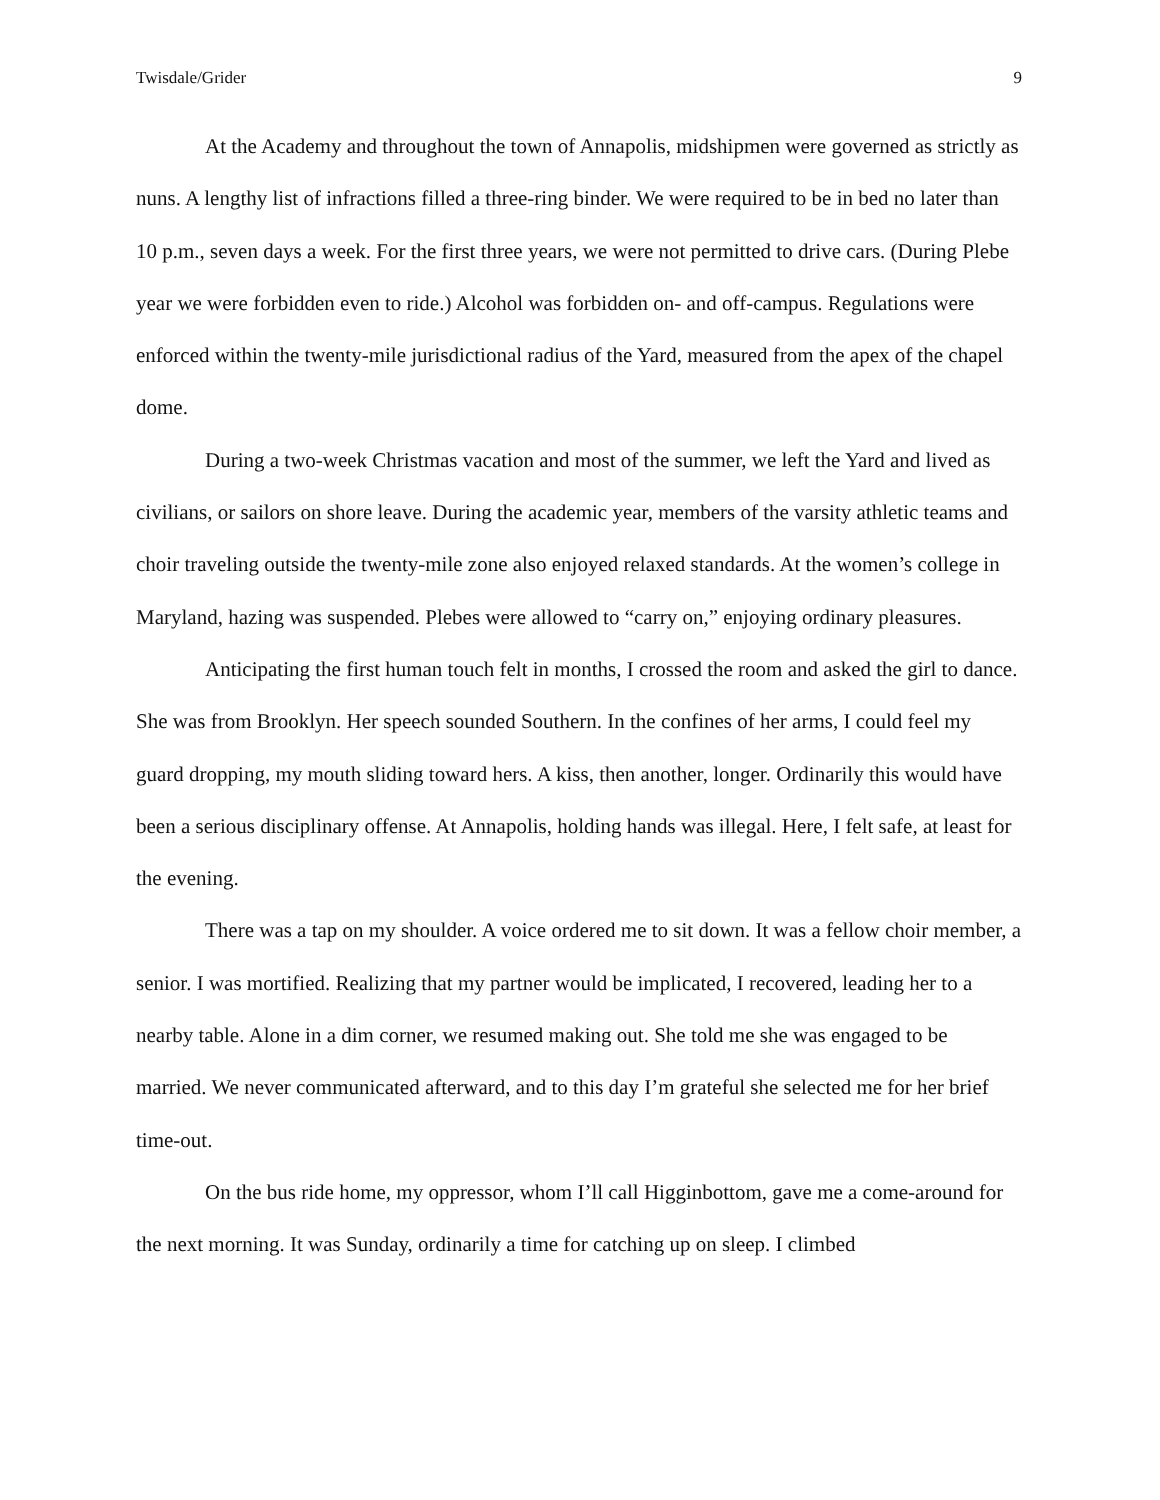Twisdale/Grider 9
At the Academy and throughout the town of Annapolis, midshipmen were governed as strictly as nuns. A lengthy list of infractions filled a three-ring binder. We were required to be in bed no later than 10 p.m., seven days a week. For the first three years, we were not permitted to drive cars. (During Plebe year we were forbidden even to ride.) Alcohol was forbidden on- and off-campus. Regulations were enforced within the twenty-mile jurisdictional radius of the Yard, measured from the apex of the chapel dome.
During a two-week Christmas vacation and most of the summer, we left the Yard and lived as civilians, or sailors on shore leave. During the academic year, members of the varsity athletic teams and choir traveling outside the twenty-mile zone also enjoyed relaxed standards. At the women’s college in Maryland, hazing was suspended. Plebes were allowed to “carry on,” enjoying ordinary pleasures.
Anticipating the first human touch felt in months, I crossed the room and asked the girl to dance. She was from Brooklyn. Her speech sounded Southern. In the confines of her arms, I could feel my guard dropping, my mouth sliding toward hers. A kiss, then another, longer. Ordinarily this would have been a serious disciplinary offense. At Annapolis, holding hands was illegal. Here, I felt safe, at least for the evening.
There was a tap on my shoulder. A voice ordered me to sit down. It was a fellow choir member, a senior. I was mortified. Realizing that my partner would be implicated, I recovered, leading her to a nearby table. Alone in a dim corner, we resumed making out. She told me she was engaged to be married. We never communicated afterward, and to this day I’m grateful she selected me for her brief time-out.
On the bus ride home, my oppressor, whom I’ll call Higginbottom, gave me a come-around for the next morning. It was Sunday, ordinarily a time for catching up on sleep. I climbed